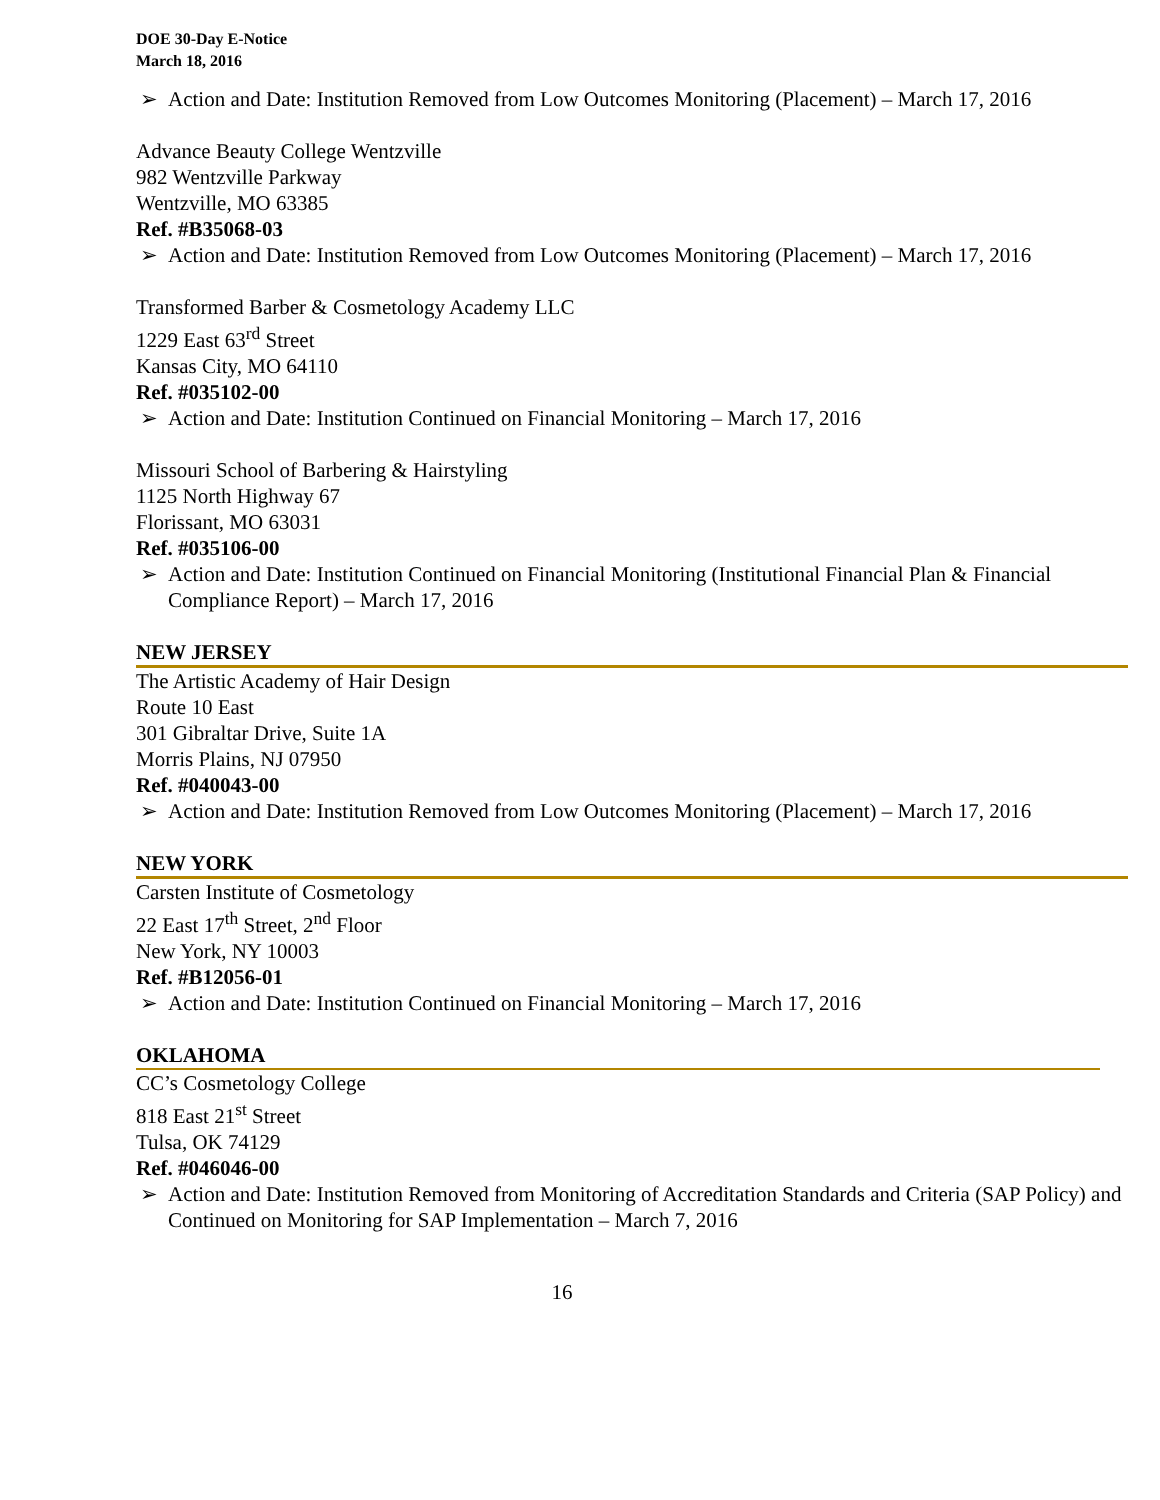DOE 30-Day E-Notice
March 18, 2016
➢ Action and Date: Institution Removed from Low Outcomes Monitoring (Placement) – March 17, 2016
Advance Beauty College Wentzville
982 Wentzville Parkway
Wentzville, MO 63385
Ref. #B35068-03
➢ Action and Date: Institution Removed from Low Outcomes Monitoring (Placement) – March 17, 2016
Transformed Barber & Cosmetology Academy LLC
1229 East 63<sup>rd</sup> Street
Kansas City, MO 64110
Ref. #035102-00
➢ Action and Date: Institution Continued on Financial Monitoring – March 17, 2016
Missouri School of Barbering & Hairstyling
1125 North Highway 67
Florissant, MO 63031
Ref. #035106-00
➢ Action and Date: Institution Continued on Financial Monitoring (Institutional Financial Plan & Financial Compliance Report) – March 17, 2016
NEW JERSEY
The Artistic Academy of Hair Design
Route 10 East
301 Gibraltar Drive, Suite 1A
Morris Plains, NJ 07950
Ref. #040043-00
➢ Action and Date: Institution Removed from Low Outcomes Monitoring (Placement) – March 17, 2016
NEW YORK
Carsten Institute of Cosmetology
22 East 17<sup>th</sup> Street, 2<sup>nd</sup> Floor
New York, NY 10003
Ref. #B12056-01
➢ Action and Date: Institution Continued on Financial Monitoring – March 17, 2016
OKLAHOMA
CC’s Cosmetology College
818 East 21<sup>st</sup> Street
Tulsa, OK 74129
Ref. #046046-00
➢ Action and Date: Institution Removed from Monitoring of Accreditation Standards and Criteria (SAP Policy) and Continued on Monitoring for SAP Implementation – March 7, 2016
16